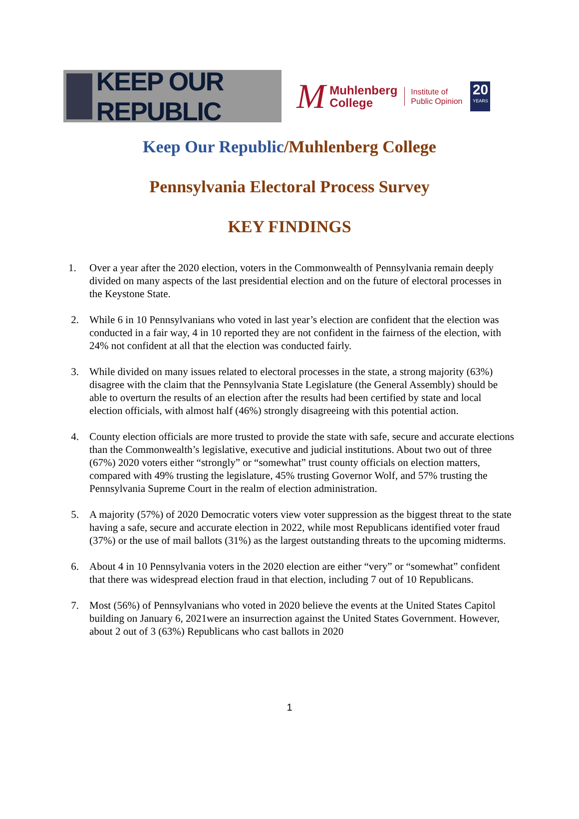KEEP OUR REPUBLIC
M
Muhlenberg
College
Institute of
Public Opinion
20
YEARS
Keep Our Republic/Muhlenberg College
Pennsylvania Electoral Process Survey
KEY FINDINGS
1. Over a year after the 2020 election, voters in the Commonwealth of Pennsylvania remain deeply divided on many aspects of the last presidential election and on the future of electoral processes in the Keystone State.
2. While 6 in 10 Pennsylvanians who voted in last year’s election are confident that the election was conducted in a fair way, 4 in 10 reported they are not confident in the fairness of the election, with 24% not confident at all that the election was conducted fairly.
3. While divided on many issues related to electoral processes in the state, a strong majority (63%) disagree with the claim that the Pennsylvania State Legislature (the General Assembly) should be able to overturn the results of an election after the results had been certified by state and local election officials, with almost half (46%) strongly disagreeing with this potential action.
4. County election officials are more trusted to provide the state with safe, secure and accurate elections than the Commonwealth’s legislative, executive and judicial institutions. About two out of three (67%) 2020 voters either “strongly” or “somewhat” trust county officials on election matters, compared with 49% trusting the legislature, 45% trusting Governor Wolf, and 57% trusting the Pennsylvania Supreme Court in the realm of election administration.
5. A majority (57%) of 2020 Democratic voters view voter suppression as the biggest threat to the state having a safe, secure and accurate election in 2022, while most Republicans identified voter fraud (37%) or the use of mail ballots (31%) as the largest outstanding threats to the upcoming midterms.
6. About 4 in 10 Pennsylvania voters in the 2020 election are either “very” or “somewhat” confident that there was widespread election fraud in that election, including 7 out of 10 Republicans.
7. Most (56%) of Pennsylvanians who voted in 2020 believe the events at the United States Capitol building on January 6, 2021were an insurrection against the United States Government. However, about 2 out of 3 (63%) Republicans who cast ballots in 2020
1